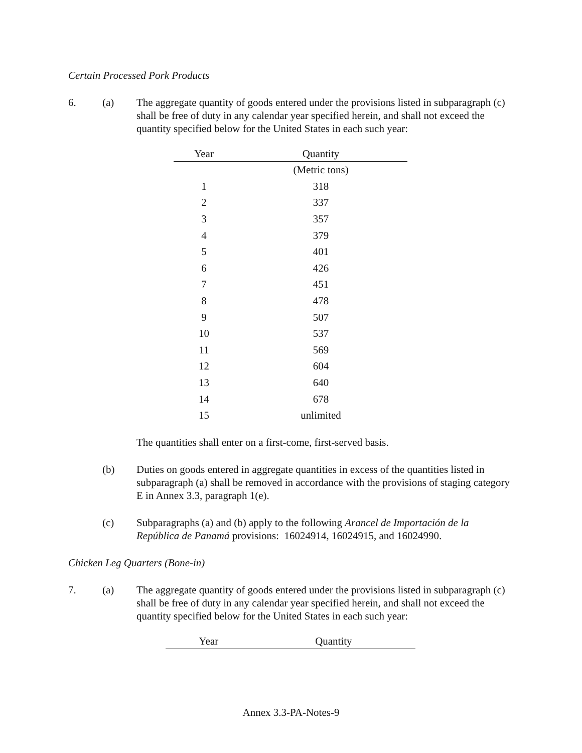Certain Processed Pork Products
6. (a) The aggregate quantity of goods entered under the provisions listed in subparagraph (c) shall be free of duty in any calendar year specified herein, and shall not exceed the quantity specified below for the United States in each such year:
| Year | Quantity |
| --- | --- |
| | (Metric tons) |
| 1 | 318 |
| 2 | 337 |
| 3 | 357 |
| 4 | 379 |
| 5 | 401 |
| 6 | 426 |
| 7 | 451 |
| 8 | 478 |
| 9 | 507 |
| 10 | 537 |
| 11 | 569 |
| 12 | 604 |
| 13 | 640 |
| 14 | 678 |
| 15 | unlimited |
The quantities shall enter on a first-come, first-served basis.
(b) Duties on goods entered in aggregate quantities in excess of the quantities listed in subparagraph (a) shall be removed in accordance with the provisions of staging category E in Annex 3.3, paragraph 1(e).
(c) Subparagraphs (a) and (b) apply to the following Arancel de Importación de la República de Panamá provisions: 16024914, 16024915, and 16024990.
Chicken Leg Quarters (Bone-in)
7. (a) The aggregate quantity of goods entered under the provisions listed in subparagraph (c) shall be free of duty in any calendar year specified herein, and shall not exceed the quantity specified below for the United States in each such year:
| Year | Quantity |
| --- | --- |
Annex 3.3-PA-Notes-9